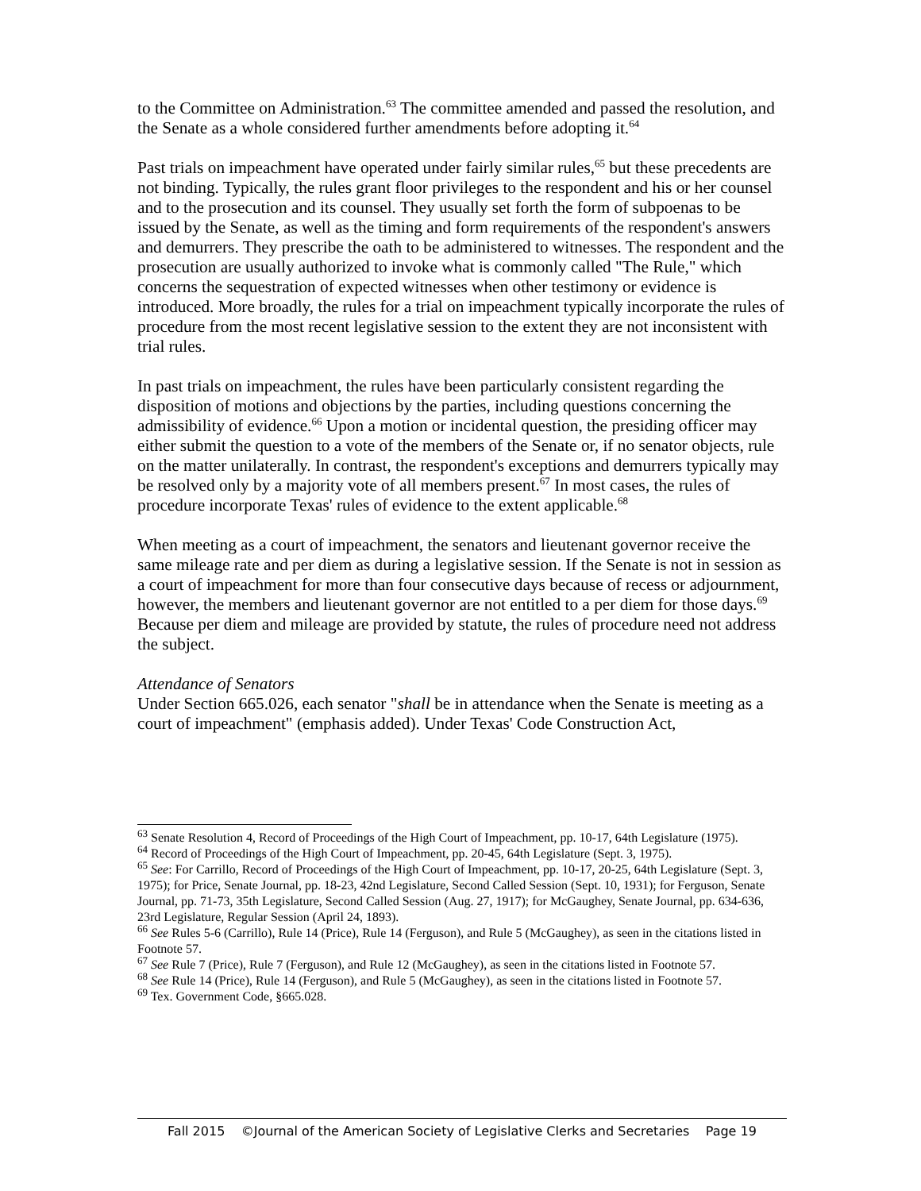to the Committee on Administration.<sup>63</sup> The committee amended and passed the resolution, and the Senate as a whole considered further amendments before adopting it.<sup>64</sup>
Past trials on impeachment have operated under fairly similar rules,<sup>65</sup> but these precedents are not binding. Typically, the rules grant floor privileges to the respondent and his or her counsel and to the prosecution and its counsel. They usually set forth the form of subpoenas to be issued by the Senate, as well as the timing and form requirements of the respondent's answers and demurrers. They prescribe the oath to be administered to witnesses. The respondent and the prosecution are usually authorized to invoke what is commonly called "The Rule," which concerns the sequestration of expected witnesses when other testimony or evidence is introduced. More broadly, the rules for a trial on impeachment typically incorporate the rules of procedure from the most recent legislative session to the extent they are not inconsistent with trial rules.
In past trials on impeachment, the rules have been particularly consistent regarding the disposition of motions and objections by the parties, including questions concerning the admissibility of evidence.<sup>66</sup> Upon a motion or incidental question, the presiding officer may either submit the question to a vote of the members of the Senate or, if no senator objects, rule on the matter unilaterally. In contrast, the respondent's exceptions and demurrers typically may be resolved only by a majority vote of all members present.<sup>67</sup> In most cases, the rules of procedure incorporate Texas' rules of evidence to the extent applicable.<sup>68</sup>
When meeting as a court of impeachment, the senators and lieutenant governor receive the same mileage rate and per diem as during a legislative session. If the Senate is not in session as a court of impeachment for more than four consecutive days because of recess or adjournment, however, the members and lieutenant governor are not entitled to a per diem for those days.<sup>69</sup> Because per diem and mileage are provided by statute, the rules of procedure need not address the subject.
Attendance of Senators
Under Section 665.026, each senator "shall be in attendance when the Senate is meeting as a court of impeachment" (emphasis added). Under Texas' Code Construction Act,
<sup>63</sup> Senate Resolution 4, Record of Proceedings of the High Court of Impeachment, pp. 10-17, 64th Legislature (1975).
<sup>64</sup> Record of Proceedings of the High Court of Impeachment, pp. 20-45, 64th Legislature (Sept. 3, 1975).
<sup>65</sup> See: For Carrillo, Record of Proceedings of the High Court of Impeachment, pp. 10-17, 20-25, 64th Legislature (Sept. 3, 1975); for Price, Senate Journal, pp. 18-23, 42nd Legislature, Second Called Session (Sept. 10, 1931); for Ferguson, Senate Journal, pp. 71-73, 35th Legislature, Second Called Session (Aug. 27, 1917); for McGaughey, Senate Journal, pp. 634-636, 23rd Legislature, Regular Session (April 24, 1893).
<sup>66</sup> See Rules 5-6 (Carrillo), Rule 14 (Price), Rule 14 (Ferguson), and Rule 5 (McGaughey), as seen in the citations listed in Footnote 57.
<sup>67</sup> See Rule 7 (Price), Rule 7 (Ferguson), and Rule 12 (McGaughey), as seen in the citations listed in Footnote 57.
<sup>68</sup> See Rule 14 (Price), Rule 14 (Ferguson), and Rule 5 (McGaughey), as seen in the citations listed in Footnote 57.
<sup>69</sup> Tex. Government Code, §665.028.
Fall 2015 ©Journal of the American Society of Legislative Clerks and Secretaries Page 19